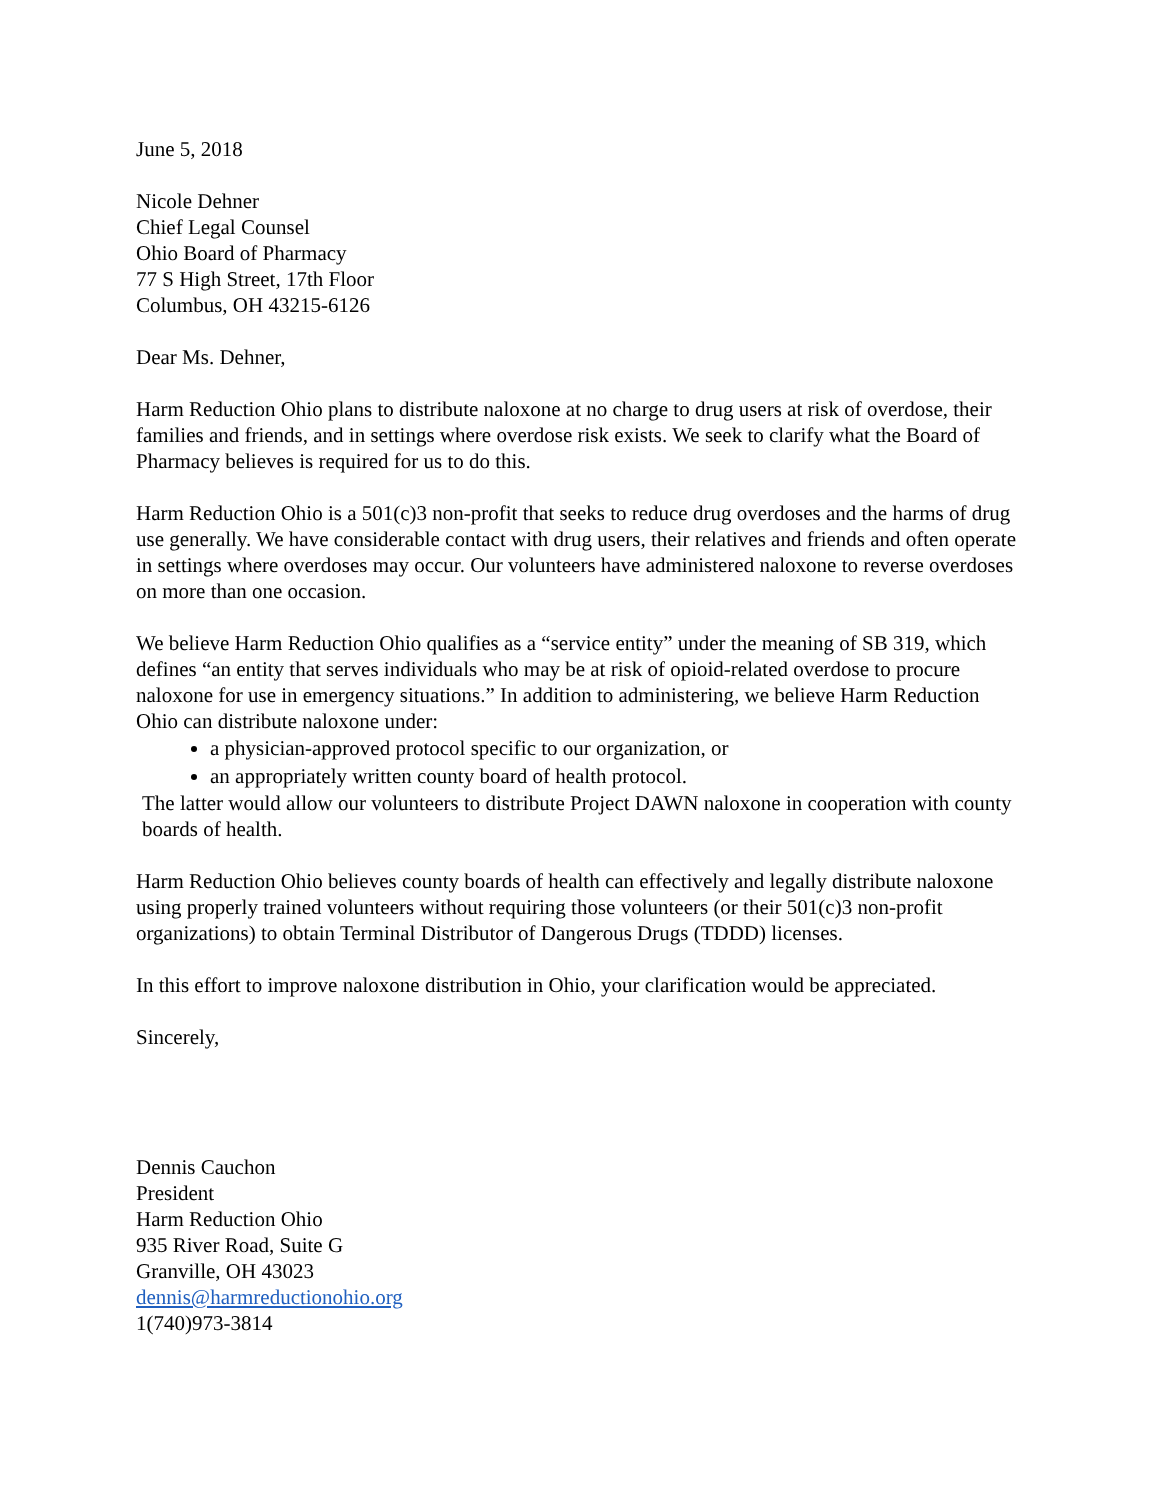June 5, 2018
Nicole Dehner
Chief Legal Counsel
Ohio Board of Pharmacy
77 S High Street, 17th Floor
Columbus, OH 43215-6126
Dear Ms. Dehner,
Harm Reduction Ohio plans to distribute naloxone at no charge to drug users at risk of overdose, their families and friends, and in settings where overdose risk exists. We seek to clarify what the Board of Pharmacy believes is required for us to do this.
Harm Reduction Ohio is a 501(c)3 non-profit that seeks to reduce drug overdoses and the harms of drug use generally. We have considerable contact with drug users, their relatives and friends and often operate in settings where overdoses may occur. Our volunteers have administered naloxone to reverse overdoses on more than one occasion.
We believe Harm Reduction Ohio qualifies as a “service entity” under the meaning of SB 319, which defines “an entity that serves individuals who may be at risk of opioid-related overdose to procure naloxone for use in emergency situations.” In addition to administering, we believe Harm Reduction Ohio can distribute naloxone under:
a physician-approved protocol specific to our organization, or
an appropriately written county board of health protocol.
The latter would allow our volunteers to distribute Project DAWN naloxone in cooperation with county boards of health.
Harm Reduction Ohio believes county boards of health can effectively and legally distribute naloxone using properly trained volunteers without requiring those volunteers (or their 501(c)3 non-profit organizations) to obtain Terminal Distributor of Dangerous Drugs (TDDD) licenses.
In this effort to improve naloxone distribution in Ohio, your clarification would be appreciated.
Sincerely,
Dennis Cauchon
President
Harm Reduction Ohio
935 River Road, Suite G
Granville, OH 43023
dennis@harmreductionohio.org
1(740)973-3814